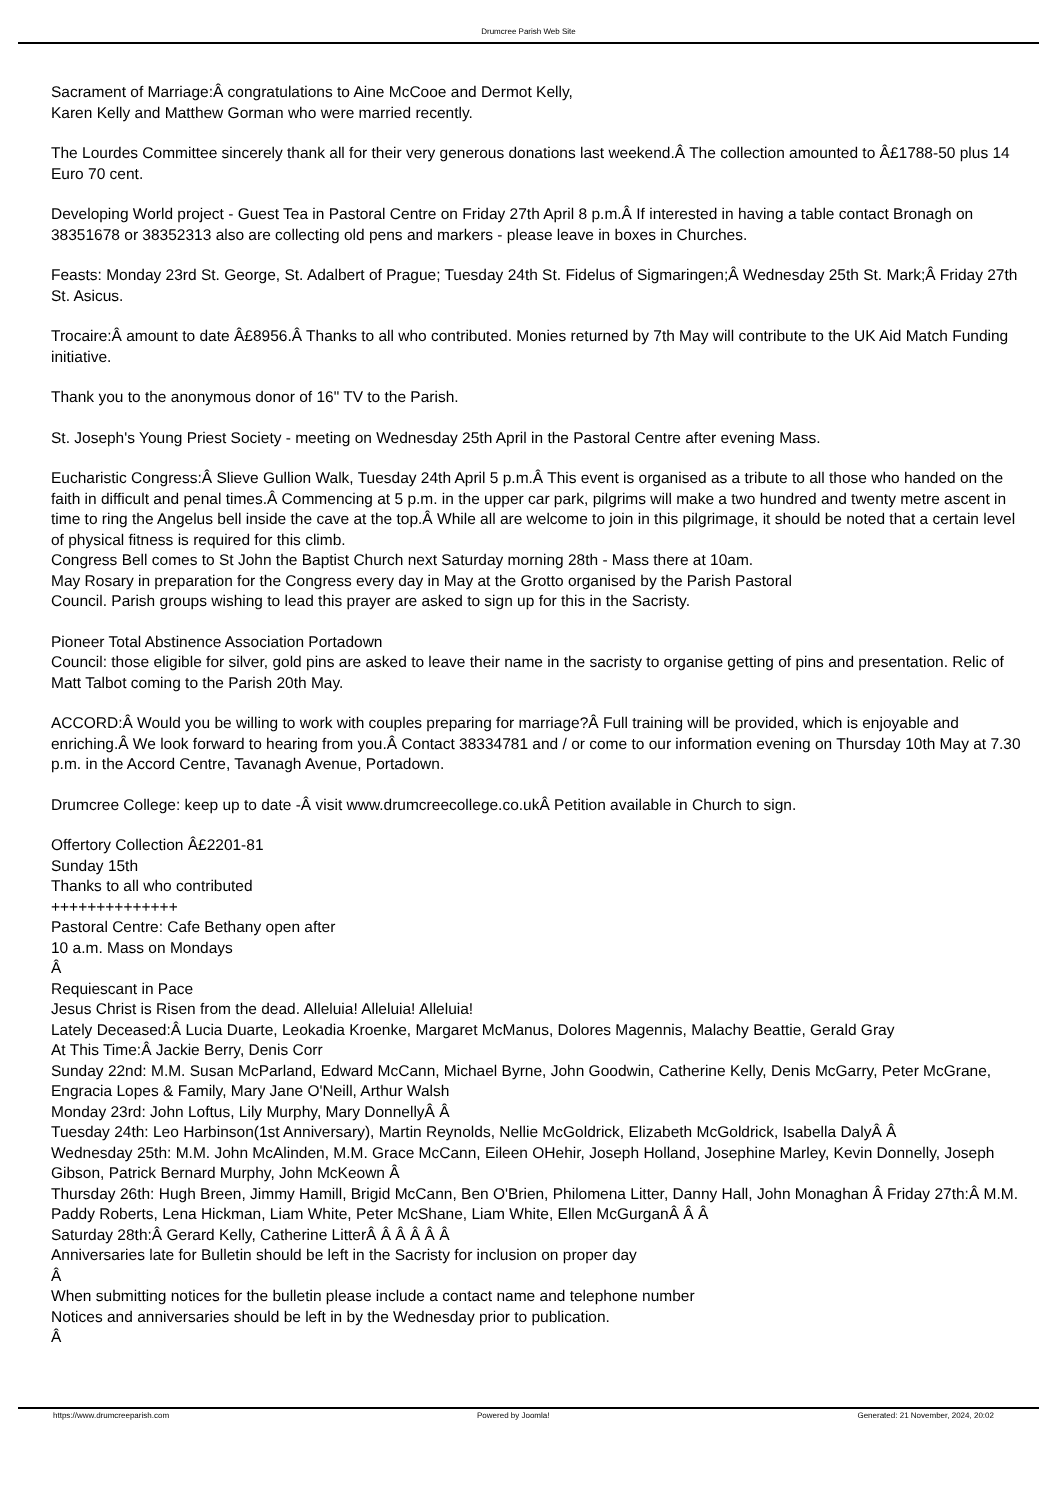Drumcree Parish Web Site
Sacrament of Marriage:Â congratulations to Aine McCooe and Dermot Kelly,
Karen Kelly and Matthew Gorman who were married recently.
The Lourdes Committee sincerely thank all for their very generous donations last weekend.Â The collection amounted to Â£1788-50 plus 14 Euro 70 cent.
Developing World project - Guest Tea in Pastoral Centre on Friday 27th April 8 p.m.Â If interested in having a table contact Bronagh on 38351678 or 38352313 also are collecting old pens and markers - please leave in boxes in Churches.
Feasts: Monday 23rd St. George, St. Adalbert of Prague; Tuesday 24th St. Fidelus of Sigmaringen;Â Wednesday 25th St. Mark;Â Friday 27th St. Asicus.
Trocaire:Â amount to date Â£8956.Â Thanks to all who contributed. Monies returned by 7th May will contribute to the UK Aid Match Funding initiative.
Thank you to the anonymous donor of 16" TV to the Parish.
St. Joseph's Young Priest Society - meeting on Wednesday 25th April in the Pastoral Centre after evening Mass.
Eucharistic Congress:Â Slieve Gullion Walk, Tuesday 24th April 5 p.m.Â This event is organised as a tribute to all those who handed on the faith in difficult and penal times.Â Commencing at 5 p.m. in the upper car park, pilgrims will make a two hundred and twenty metre ascent in time to ring the Angelus bell inside the cave at the top.Â While all are welcome to join in this pilgrimage, it should be noted that a certain level of physical fitness is required for this climb.
Congress Bell comes to St John the Baptist Church next Saturday morning 28th - Mass there at 10am.
May Rosary in preparation for the Congress every day in May at the Grotto organised by the Parish Pastoral
Council. Parish groups wishing to lead this prayer are asked to sign up for this in the Sacristy.
Pioneer Total Abstinence Association Portadown
Council: those eligible for silver, gold pins are asked to leave their name in the sacristy to organise getting of pins and presentation. Relic of Matt Talbot coming to the Parish 20th May.
ACCORD:Â Would you be willing to work with couples preparing for marriage?Â Full training will be provided, which is enjoyable and enriching.Â We look forward to hearing from you.Â Contact 38334781 and / or come to our information evening on Thursday 10th May at 7.30 p.m. in the Accord Centre, Tavanagh Avenue, Portadown.
Drumcree College: keep up to date -Â visit www.drumcreecollege.co.ukÂ Petition available in Church to sign.
Offertory Collection Â£2201-81
Sunday 15th
Thanks to all who contributed
++++++++++++++
Pastoral Centre: Cafe Bethany open after
10 a.m. Mass on Mondays
Â
Requiescant in Pace
Jesus Christ is Risen from the dead. Alleluia! Alleluia! Alleluia!
Lately Deceased:Â Lucia Duarte, Leokadia Kroenke, Margaret McManus, Dolores Magennis, Malachy Beattie, Gerald Gray
At This Time:Â Jackie Berry, Denis Corr
Sunday 22nd: M.M. Susan McParland, Edward McCann, Michael Byrne, John Goodwin, Catherine Kelly, Denis McGarry, Peter McGrane, Engracia Lopes & Family, Mary Jane O'Neill, Arthur Walsh
Monday 23rd: John Loftus, Lily Murphy, Mary DonnellyÂ Â
Tuesday 24th: Leo Harbinson(1st Anniversary), Martin Reynolds, Nellie McGoldrick, Elizabeth McGoldrick, Isabella DalyÂ Â
Wednesday 25th: M.M. John McAlinden, M.M. Grace McCann, Eileen OHehir, Joseph Holland, Josephine Marley, Kevin Donnelly, Joseph Gibson, Patrick Bernard Murphy, John McKeown Â
Thursday 26th: Hugh Breen, Jimmy Hamill, Brigid McCann, Ben O'Brien, Philomena Litter, Danny Hall, John Monaghan Â Friday 27th:Â M.M. Paddy Roberts, Lena Hickman, Liam White, Peter McShane, Liam White, Ellen McGurganÂ Â Â
Saturday 28th:Â Gerard Kelly, Catherine LitterÂ Â Â Â Â Â
Anniversaries late for Bulletin should be left in the Sacristy for inclusion on proper day
Â
When submitting notices for the bulletin please include a contact name and telephone number
Notices and anniversaries should be left in by the Wednesday prior to publication.
Â
https://www.drumcreeparish.com Powered by Joomla! Generated: 21 November, 2024, 20:02